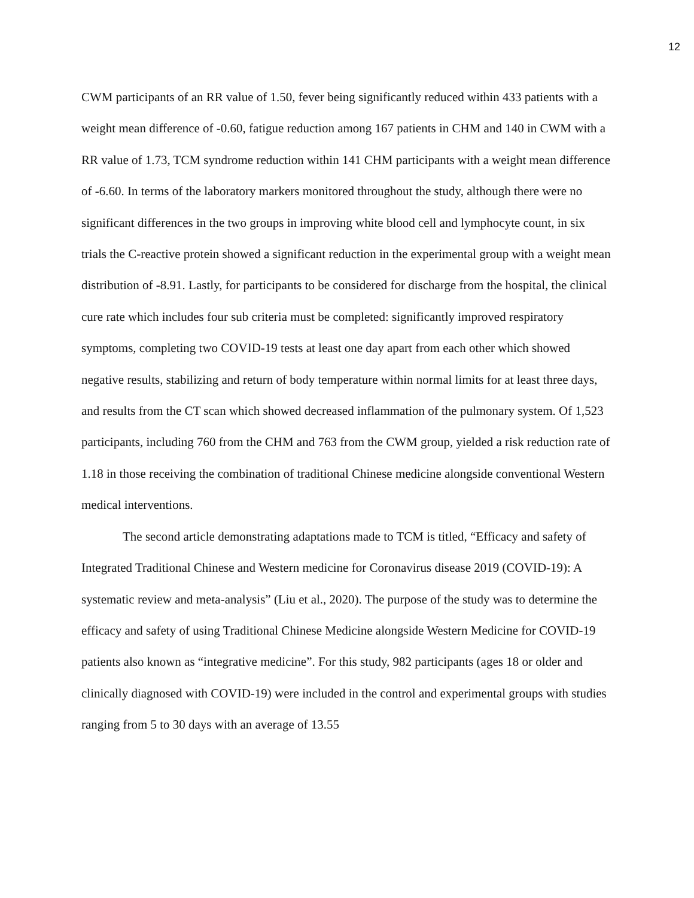12
CWM participants of an RR value of 1.50, fever being significantly reduced within 433 patients with a weight mean difference of -0.60, fatigue reduction among 167 patients in CHM and 140 in CWM with a RR value of 1.73, TCM syndrome reduction within 141 CHM participants with a weight mean difference of -6.60. In terms of the laboratory markers monitored throughout the study, although there were no significant differences in the two groups in improving white blood cell and lymphocyte count, in six trials the C-reactive protein showed a significant reduction in the experimental group with a weight mean distribution of -8.91. Lastly, for participants to be considered for discharge from the hospital, the clinical cure rate which includes four sub criteria must be completed: significantly improved respiratory symptoms, completing two COVID-19 tests at least one day apart from each other which showed negative results, stabilizing and return of body temperature within normal limits for at least three days, and results from the CT scan which showed decreased inflammation of the pulmonary system. Of 1,523 participants, including 760 from the CHM and 763 from the CWM group, yielded a risk reduction rate of 1.18 in those receiving the combination of traditional Chinese medicine alongside conventional Western medical interventions.
The second article demonstrating adaptations made to TCM is titled, “Efficacy and safety of Integrated Traditional Chinese and Western medicine for Coronavirus disease 2019 (COVID-19): A systematic review and meta-analysis” (Liu et al., 2020). The purpose of the study was to determine the efficacy and safety of using Traditional Chinese Medicine alongside Western Medicine for COVID-19 patients also known as “integrative medicine”. For this study, 982 participants (ages 18 or older and clinically diagnosed with COVID-19) were included in the control and experimental groups with studies ranging from 5 to 30 days with an average of 13.55